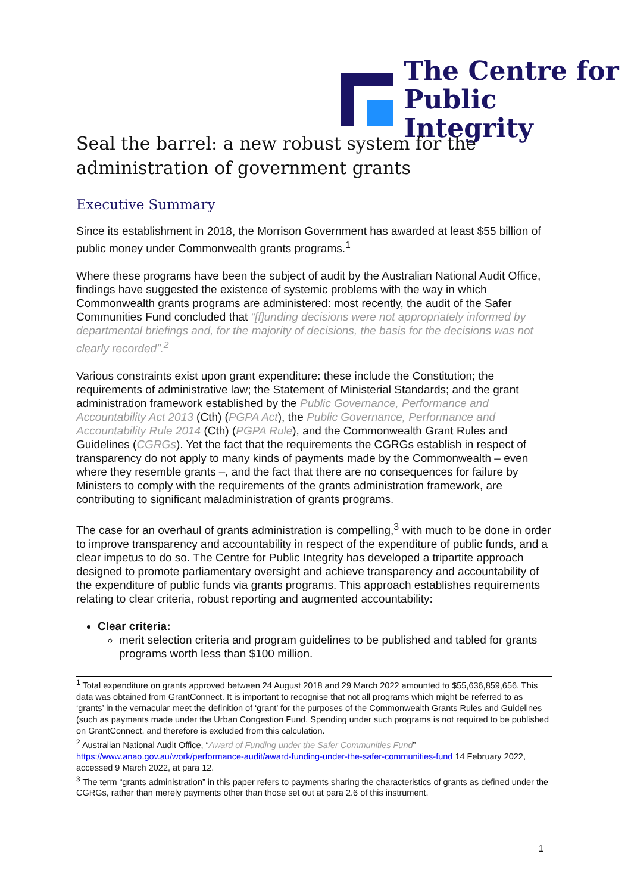The Centre for
Public Integrity
Seal the barrel: a new robust system for the administration of government grants
Executive Summary
Since its establishment in 2018, the Morrison Government has awarded at least $55 billion of public money under Commonwealth grants programs.<sup>1</sup>
Where these programs have been the subject of audit by the Australian National Audit Office, findings have suggested the existence of systemic problems with the way in which Commonwealth grants programs are administered: most recently, the audit of the Safer Communities Fund concluded that “[f]unding decisions were not appropriately informed by departmental briefings and, for the majority of decisions, the basis for the decisions was not clearly recorded”.<sup>2</sup>
Various constraints exist upon grant expenditure: these include the Constitution; the requirements of administrative law; the Statement of Ministerial Standards; and the grant administration framework established by the Public Governance, Performance and Accountability Act 2013 (Cth) (PGPA Act), the Public Governance, Performance and Accountability Rule 2014 (Cth) (PGPA Rule), and the Commonwealth Grant Rules and Guidelines (CGRGs). Yet the fact that the requirements the CGRGs establish in respect of transparency do not apply to many kinds of payments made by the Commonwealth – even where they resemble grants –, and the fact that there are no consequences for failure by Ministers to comply with the requirements of the grants administration framework, are contributing to significant maladministration of grants programs.
The case for an overhaul of grants administration is compelling,<sup>3</sup> with much to be done in order to improve transparency and accountability in respect of the expenditure of public funds, and a clear impetus to do so. The Centre for Public Integrity has developed a tripartite approach designed to promote parliamentary oversight and achieve transparency and accountability of the expenditure of public funds via grants programs. This approach establishes requirements relating to clear criteria, robust reporting and augmented accountability:
Clear criteria:
merit selection criteria and program guidelines to be published and tabled for grants programs worth less than $100 million.
<sup>1</sup> Total expenditure on grants approved between 24 August 2018 and 29 March 2022 amounted to $55,636,859,656. This data was obtained from GrantConnect. It is important to recognise that not all programs which might be referred to as ‘grants’ in the vernacular meet the definition of ‘grant’ for the purposes of the Commonwealth Grants Rules and Guidelines (such as payments made under the Urban Congestion Fund. Spending under such programs is not required to be published on GrantConnect, and therefore is excluded from this calculation.
<sup>2</sup> Australian National Audit Office, “Award of Funding under the Safer Communities Fund” https://www.anao.gov.au/work/performance-audit/award-funding-under-the-safer-communities-fund 14 February 2022, accessed 9 March 2022, at para 12.
<sup>3</sup> The term “grants administration” in this paper refers to payments sharing the characteristics of grants as defined under the CGRGs, rather than merely payments other than those set out at para 2.6 of this instrument.
1